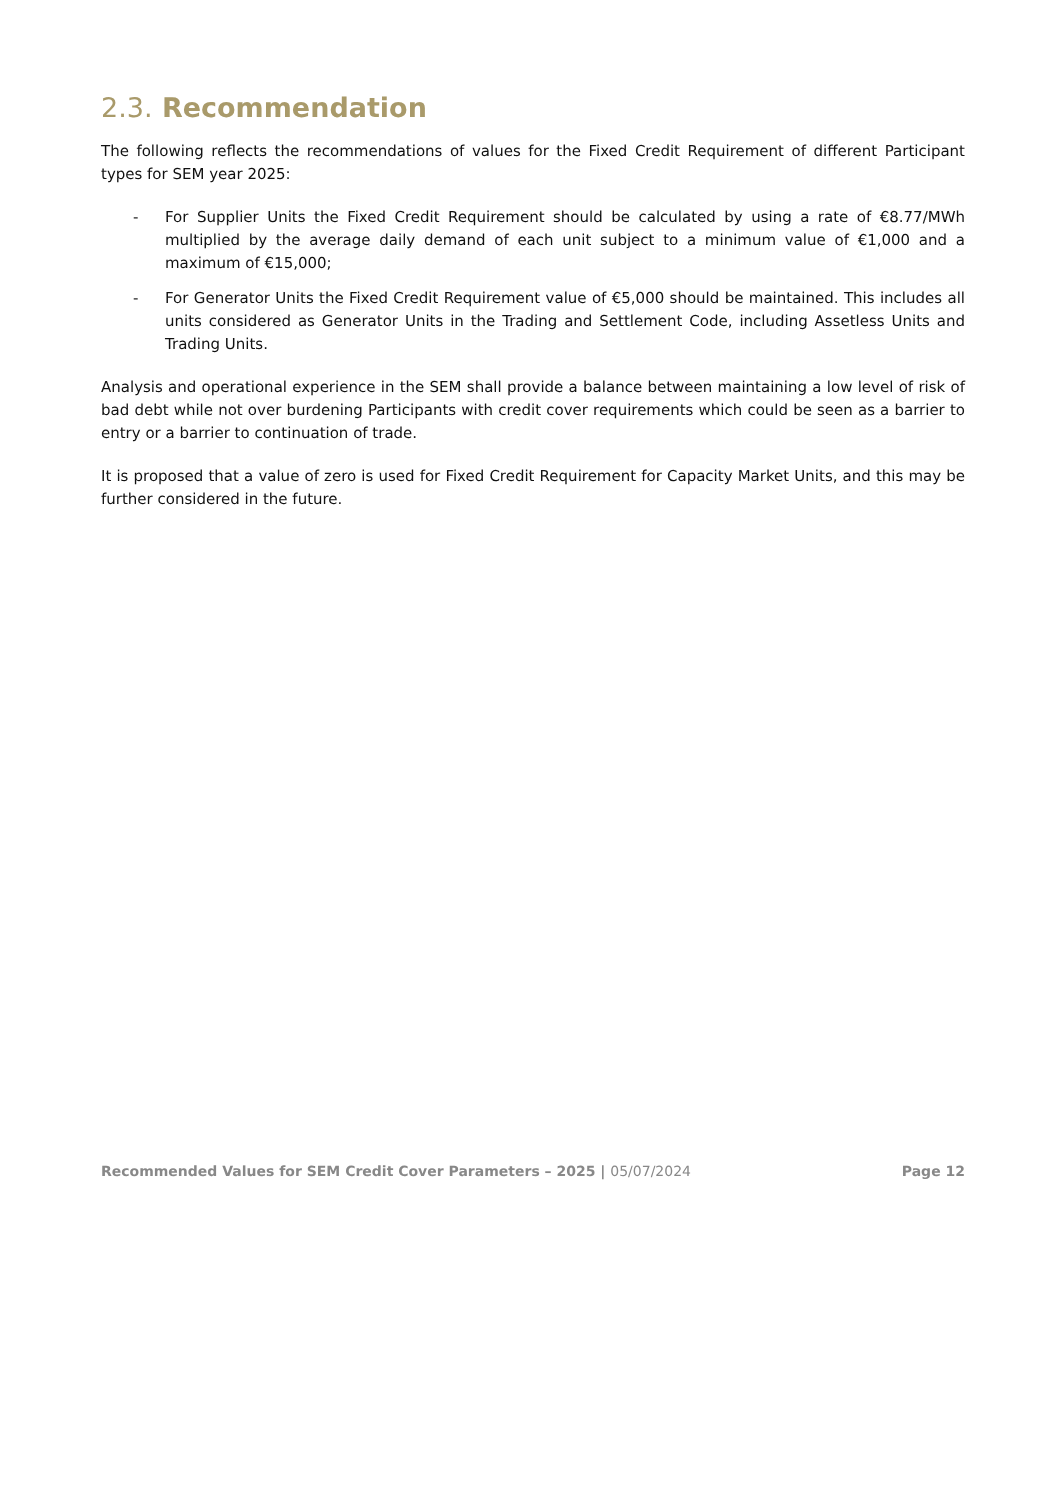2.3. Recommendation
The following reflects the recommendations of values for the Fixed Credit Requirement of different Participant types for SEM year 2025:
- For Supplier Units the Fixed Credit Requirement should be calculated by using a rate of €8.77/MWh multiplied by the average daily demand of each unit subject to a minimum value of €1,000 and a maximum of €15,000;
- For Generator Units the Fixed Credit Requirement value of €5,000 should be maintained. This includes all units considered as Generator Units in the Trading and Settlement Code, including Assetless Units and Trading Units.
Analysis and operational experience in the SEM shall provide a balance between maintaining a low level of risk of bad debt while not over burdening Participants with credit cover requirements which could be seen as a barrier to entry or a barrier to continuation of trade.
It is proposed that a value of zero is used for Fixed Credit Requirement for Capacity Market Units, and this may be further considered in the future.
Recommended Values for SEM Credit Cover Parameters – 2025 | 05/07/2024 Page 12